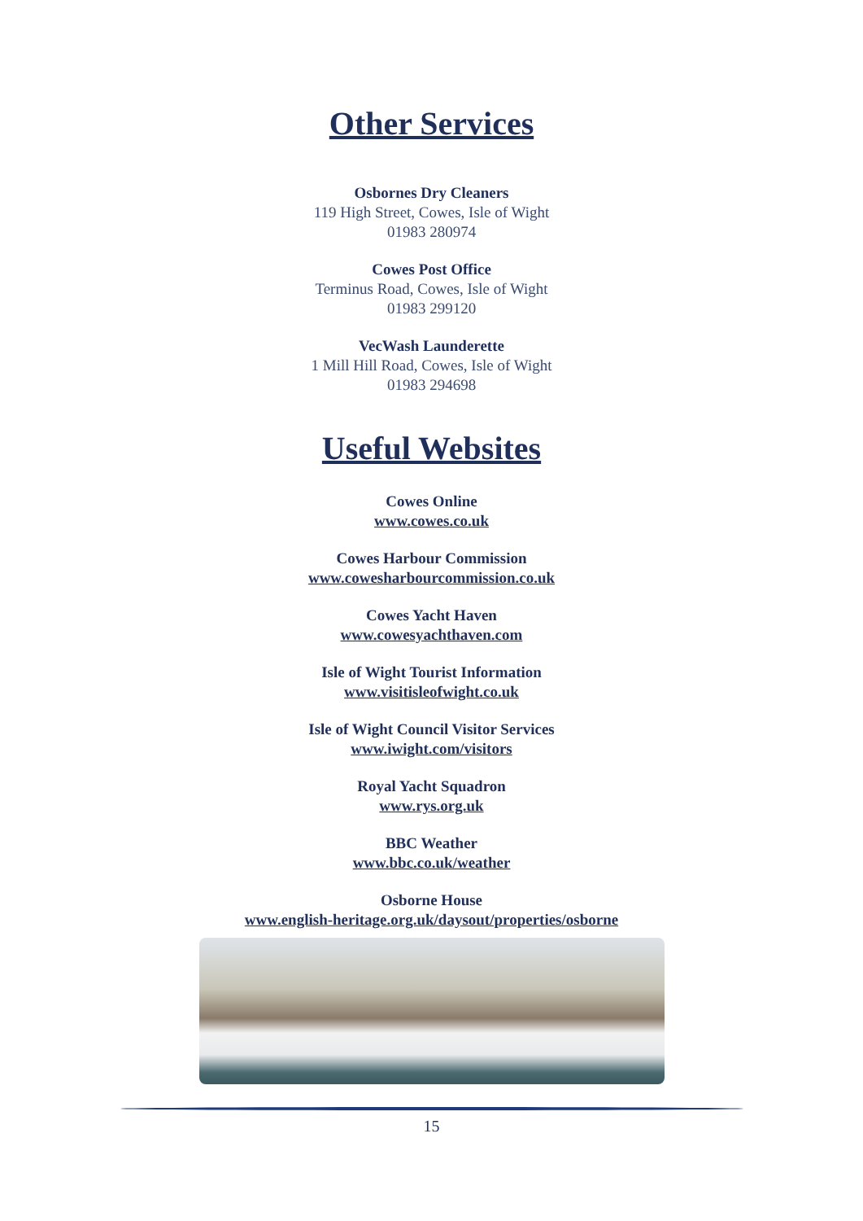Other Services
Osbornes Dry Cleaners
119 High Street, Cowes, Isle of Wight
01983 280974
Cowes Post Office
Terminus Road, Cowes, Isle of Wight
01983 299120
VecWash Launderette
1 Mill Hill Road, Cowes, Isle of Wight
01983 294698
Useful Websites
Cowes Online
www.cowes.co.uk
Cowes Harbour Commission
www.cowesharbourcommission.co.uk
Cowes Yacht Haven
www.cowesyachthaven.com
Isle of Wight Tourist Information
www.visitisleofwight.co.uk
Isle of Wight Council Visitor Services
www.iwight.com/visitors
Royal Yacht Squadron
www.rys.org.uk
BBC Weather
www.bbc.co.uk/weather
Osborne House
www.english-heritage.org.uk/daysout/properties/osborne
15